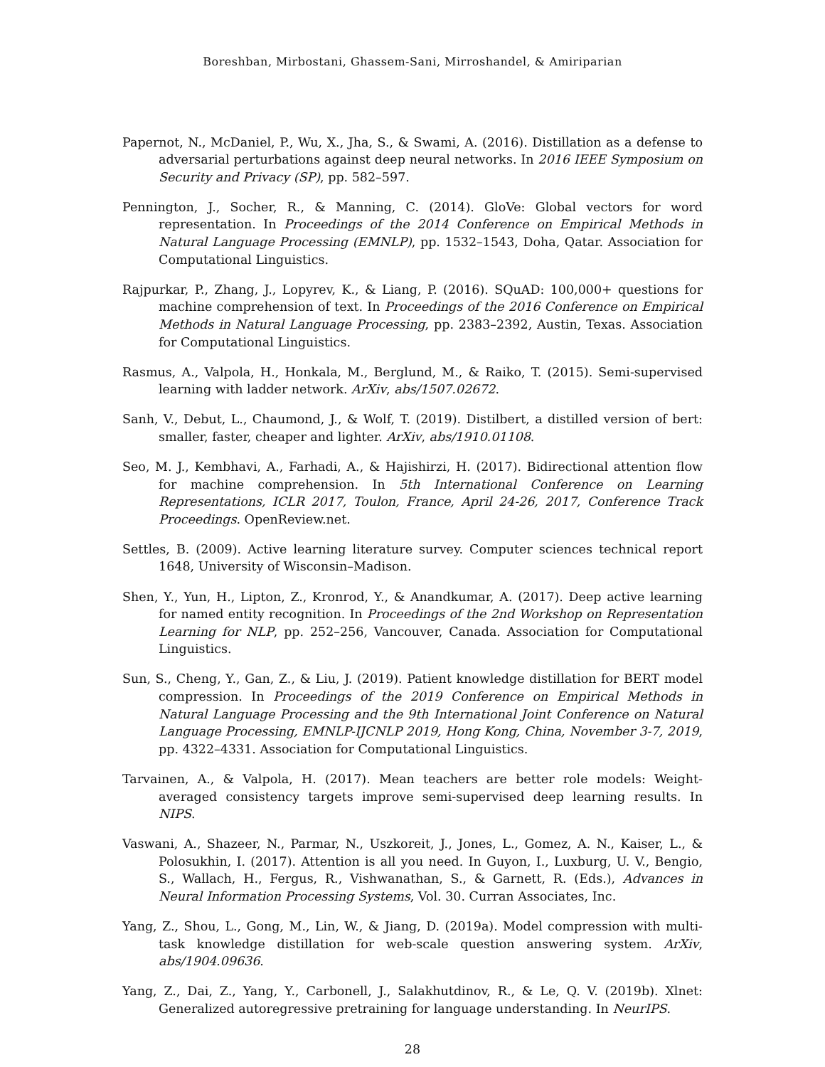Boreshban, Mirbostani, Ghassem-Sani, Mirroshandel, & Amiriparian
Papernot, N., McDaniel, P., Wu, X., Jha, S., & Swami, A. (2016). Distillation as a defense to adversarial perturbations against deep neural networks. In 2016 IEEE Symposium on Security and Privacy (SP), pp. 582–597.
Pennington, J., Socher, R., & Manning, C. (2014). GloVe: Global vectors for word representation. In Proceedings of the 2014 Conference on Empirical Methods in Natural Language Processing (EMNLP), pp. 1532–1543, Doha, Qatar. Association for Computational Linguistics.
Rajpurkar, P., Zhang, J., Lopyrev, K., & Liang, P. (2016). SQuAD: 100,000+ questions for machine comprehension of text. In Proceedings of the 2016 Conference on Empirical Methods in Natural Language Processing, pp. 2383–2392, Austin, Texas. Association for Computational Linguistics.
Rasmus, A., Valpola, H., Honkala, M., Berglund, M., & Raiko, T. (2015). Semi-supervised learning with ladder network. ArXiv, abs/1507.02672.
Sanh, V., Debut, L., Chaumond, J., & Wolf, T. (2019). Distilbert, a distilled version of bert: smaller, faster, cheaper and lighter. ArXiv, abs/1910.01108.
Seo, M. J., Kembhavi, A., Farhadi, A., & Hajishirzi, H. (2017). Bidirectional attention flow for machine comprehension. In 5th International Conference on Learning Representations, ICLR 2017, Toulon, France, April 24-26, 2017, Conference Track Proceedings. OpenReview.net.
Settles, B. (2009). Active learning literature survey. Computer sciences technical report 1648, University of Wisconsin–Madison.
Shen, Y., Yun, H., Lipton, Z., Kronrod, Y., & Anandkumar, A. (2017). Deep active learning for named entity recognition. In Proceedings of the 2nd Workshop on Representation Learning for NLP, pp. 252–256, Vancouver, Canada. Association for Computational Linguistics.
Sun, S., Cheng, Y., Gan, Z., & Liu, J. (2019). Patient knowledge distillation for BERT model compression. In Proceedings of the 2019 Conference on Empirical Methods in Natural Language Processing and the 9th International Joint Conference on Natural Language Processing, EMNLP-IJCNLP 2019, Hong Kong, China, November 3-7, 2019, pp. 4322–4331. Association for Computational Linguistics.
Tarvainen, A., & Valpola, H. (2017). Mean teachers are better role models: Weight-averaged consistency targets improve semi-supervised deep learning results. In NIPS.
Vaswani, A., Shazeer, N., Parmar, N., Uszkoreit, J., Jones, L., Gomez, A. N., Kaiser, L., & Polosukhin, I. (2017). Attention is all you need. In Guyon, I., Luxburg, U. V., Bengio, S., Wallach, H., Fergus, R., Vishwanathan, S., & Garnett, R. (Eds.), Advances in Neural Information Processing Systems, Vol. 30. Curran Associates, Inc.
Yang, Z., Shou, L., Gong, M., Lin, W., & Jiang, D. (2019a). Model compression with multi-task knowledge distillation for web-scale question answering system. ArXiv, abs/1904.09636.
Yang, Z., Dai, Z., Yang, Y., Carbonell, J., Salakhutdinov, R., & Le, Q. V. (2019b). Xlnet: Generalized autoregressive pretraining for language understanding. In NeurIPS.
28